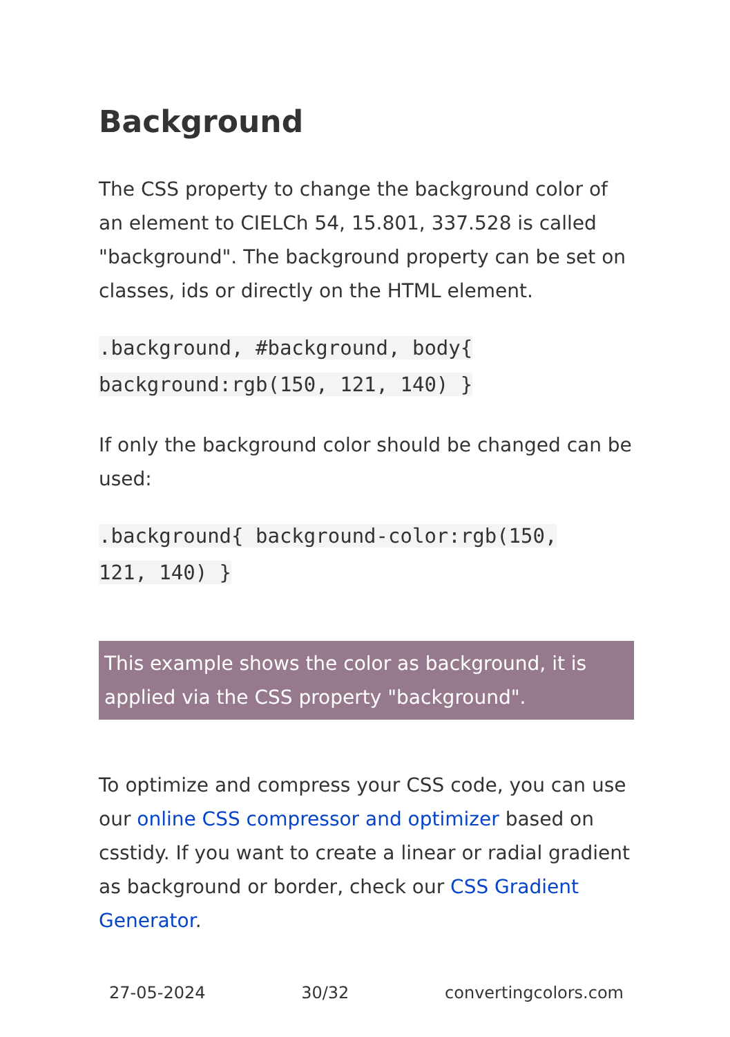Background
The CSS property to change the background color of an element to CIELCh 54, 15.801, 337.528 is called "background". The background property can be set on classes, ids or directly on the HTML element.
.background, #background, body{
background:rgb(150, 121, 140) }
If only the background color should be changed can be used:
.background{ background-color:rgb(150,
121, 140) }
This example shows the color as background, it is applied via the CSS property "background".
To optimize and compress your CSS code, you can use our online CSS compressor and optimizer based on csstidy. If you want to create a linear or radial gradient as background or border, check our CSS Gradient Generator.
27-05-2024 30/32 convertingcolors.com